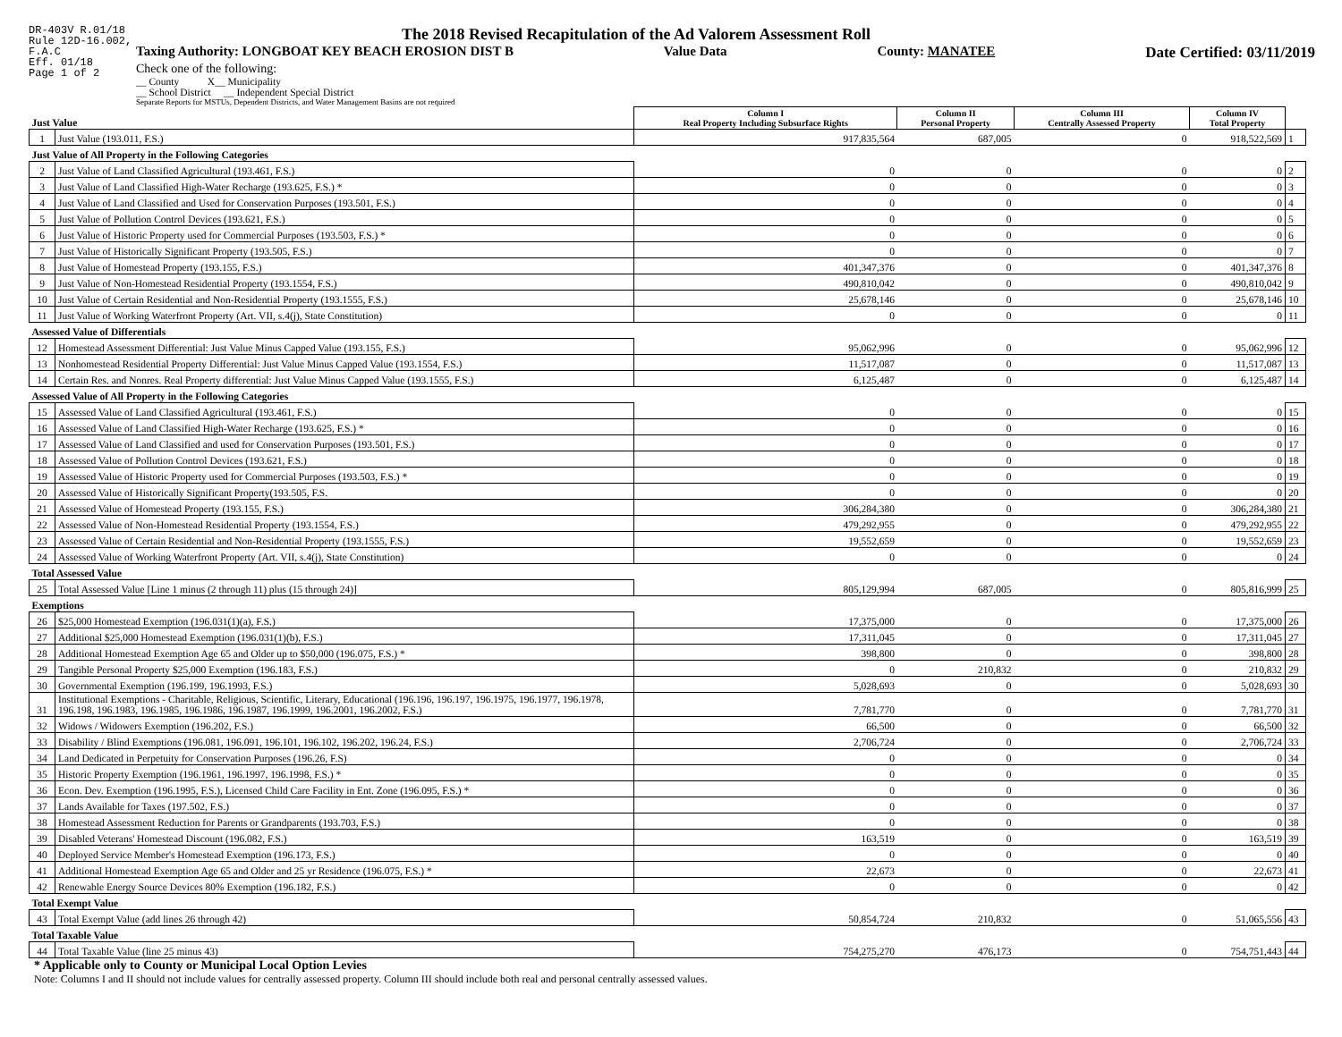DR-403V R.01/18
Rule 12D-16.002,
F.A.C
Eff. 01/18
Page 1 of 2
The 2018 Revised Recapitulation of the Ad Valorem Assessment Roll
Taxing Authority: LONGBOAT KEY BEACH EROSION DIST B Value Data County: MANATEE Date Certified: 03/11/2019
Check one of the following:
__ County X__ Municipality
__ School District __ Independent Special District
Separate Reports for MSTUs, Dependent Districts, and Water Management Basins are not required
| Just Value | | Column I Real Property Including Subsurface Rights | Column II Personal Property | Column III Centrally Assessed Property | Column IV Total Property | |
| 1 | Just Value (193.011, F.S.) | 917,835,564 | 687,005 | 0 | 918,522,569 | 1 |
| Just Value of All Property in the Following Categories | | | | | | |
| 2 | Just Value of Land Classified Agricultural (193.461, F.S.) | 0 | 0 | 0 | 0 | 2 |
| 3 | Just Value of Land Classified High-Water Recharge (193.625, F.S.) * | 0 | 0 | 0 | 0 | 3 |
| 4 | Just Value of Land Classified and Used for Conservation Purposes (193.501, F.S.) | 0 | 0 | 0 | 0 | 4 |
| 5 | Just Value of Pollution Control Devices (193.621, F.S.) | 0 | 0 | 0 | 0 | 5 |
| 6 | Just Value of Historic Property used for Commercial Purposes (193.503, F.S.) * | 0 | 0 | 0 | 0 | 6 |
| 7 | Just Value of Historically Significant Property (193.505, F.S.) | 0 | 0 | 0 | 0 | 7 |
| 8 | Just Value of Homestead Property (193.155, F.S.) | 401,347,376 | 0 | 0 | 401,347,376 | 8 |
| 9 | Just Value of Non-Homestead Residential Property (193.1554, F.S.) | 490,810,042 | 0 | 0 | 490,810,042 | 9 |
| 10 | Just Value of Certain Residential and Non-Residential Property (193.1555, F.S.) | 25,678,146 | 0 | 0 | 25,678,146 | 10 |
| 11 | Just Value of Working Waterfront Property (Art. VII, s.4(j), State Constitution) | 0 | 0 | 0 | 0 | 11 |
| Assessed Value of Differentials | | | | | | |
| 12 | Homestead Assessment Differential: Just Value Minus Capped Value (193.155, F.S.) | 95,062,996 | 0 | 0 | 95,062,996 | 12 |
| 13 | Nonhomestead Residential Property Differential: Just Value Minus Capped Value (193.1554, F.S.) | 11,517,087 | 0 | 0 | 11,517,087 | 13 |
| 14 | Certain Res. and Nonres. Real Property differential: Just Value Minus Capped Value (193.1555, F.S.) | 6,125,487 | 0 | 0 | 6,125,487 | 14 |
| Assessed Value of All Property in the Following Categories | | | | | | |
| 15 | Assessed Value of Land Classified Agricultural (193.461, F.S.) | 0 | 0 | 0 | 0 | 15 |
| 16 | Assessed Value of Land Classified High-Water Recharge (193.625, F.S.) * | 0 | 0 | 0 | 0 | 16 |
| 17 | Assessed Value of Land Classified and used for Conservation Purposes (193.501, F.S.) | 0 | 0 | 0 | 0 | 17 |
| 18 | Assessed Value of Pollution Control Devices (193.621, F.S.) | 0 | 0 | 0 | 0 | 18 |
| 19 | Assessed Value of Historic Property used for Commercial Purposes (193.503, F.S.) * | 0 | 0 | 0 | 0 | 19 |
| 20 | Assessed Value of Historically Significant Property(193.505, F.S. | 0 | 0 | 0 | 0 | 20 |
| 21 | Assessed Value of Homestead Property (193.155, F.S.) | 306,284,380 | 0 | 0 | 306,284,380 | 21 |
| 22 | Assessed Value of Non-Homestead Residential Property (193.1554, F.S.) | 479,292,955 | 0 | 0 | 479,292,955 | 22 |
| 23 | Assessed Value of Certain Residential and Non-Residential Property (193.1555, F.S.) | 19,552,659 | 0 | 0 | 19,552,659 | 23 |
| 24 | Assessed Value of Working Waterfront Property (Art. VII, s.4(j), State Constitution) | 0 | 0 | 0 | 0 | 24 |
| Total Assessed Value | | | | | | |
| 25 | Total Assessed Value [Line 1 minus (2 through 11) plus (15 through 24)] | 805,129,994 | 687,005 | 0 | 805,816,999 | 25 |
| Exemptions | | | | | | |
| 26 | $25,000 Homestead Exemption (196.031(1)(a), F.S.) | 17,375,000 | 0 | 0 | 17,375,000 | 26 |
| 27 | Additional $25,000 Homestead Exemption (196.031(1)(b), F.S.) | 17,311,045 | 0 | 0 | 17,311,045 | 27 |
| 28 | Additional Homestead Exemption Age 65 and Older up to $50,000 (196.075, F.S.) * | 398,800 | 0 | 0 | 398,800 | 28 |
| 29 | Tangible Personal Property $25,000 Exemption (196.183, F.S.) | 0 | 210,832 | 0 | 210,832 | 29 |
| 30 | Governmental Exemption (196.199, 196.1993, F.S.) | 5,028,693 | 0 | 0 | 5,028,693 | 30 |
| 31 | Institutional Exemptions - Charitable, Religious, Scientific, Literary, Educational (196.196, 196.197, 196.1975, 196.1977, 196.1978, 196.198, 196.1983, 196.1985, 196.1986, 196.1987, 196.1999, 196.2001, 196.2002, F.S.) | 7,781,770 | 0 | 0 | 7,781,770 | 31 |
| 32 | Widows / Widowers Exemption (196.202, F.S.) | 66,500 | 0 | 0 | 66,500 | 32 |
| 33 | Disability / Blind Exemptions (196.081, 196.091, 196.101, 196.102, 196.202, 196.24, F.S.) | 2,706,724 | 0 | 0 | 2,706,724 | 33 |
| 34 | Land Dedicated in Perpetuity for Conservation Purposes (196.26, F.S) | 0 | 0 | 0 | 0 | 34 |
| 35 | Historic Property Exemption (196.1961, 196.1997, 196.1998, F.S.) * | 0 | 0 | 0 | 0 | 35 |
| 36 | Econ. Dev. Exemption (196.1995, F.S.), Licensed Child Care Facility in Ent. Zone (196.095, F.S.) * | 0 | 0 | 0 | 0 | 36 |
| 37 | Lands Available for Taxes (197.502, F.S.) | 0 | 0 | 0 | 0 | 37 |
| 38 | Homestead Assessment Reduction for Parents or Grandparents (193.703, F.S.) | 0 | 0 | 0 | 0 | 38 |
| 39 | Disabled Veterans' Homestead Discount (196.082, F.S.) | 163,519 | 0 | 0 | 163,519 | 39 |
| 40 | Deployed Service Member's Homestead Exemption (196.173, F.S.) | 0 | 0 | 0 | 0 | 40 |
| 41 | Additional Homestead Exemption Age 65 and Older and 25 yr Residence (196.075, F.S.) * | 22,673 | 0 | 0 | 22,673 | 41 |
| 42 | Renewable Energy Source Devices 80% Exemption (196.182, F.S.) | 0 | 0 | 0 | 0 | 42 |
| Total Exempt Value | | | | | | |
| 43 | Total Exempt Value (add lines 26 through 42) | 50,854,724 | 210,832 | 0 | 51,065,556 | 43 |
| Total Taxable Value | | | | | | |
| 44 | Total Taxable Value (line 25 minus 43) | 754,275,270 | 476,173 | 0 | 754,751,443 | 44 |
* Applicable only to County or Municipal Local Option Levies
Note: Columns I and II should not include values for centrally assessed property. Column III should include both real and personal centrally assessed values.